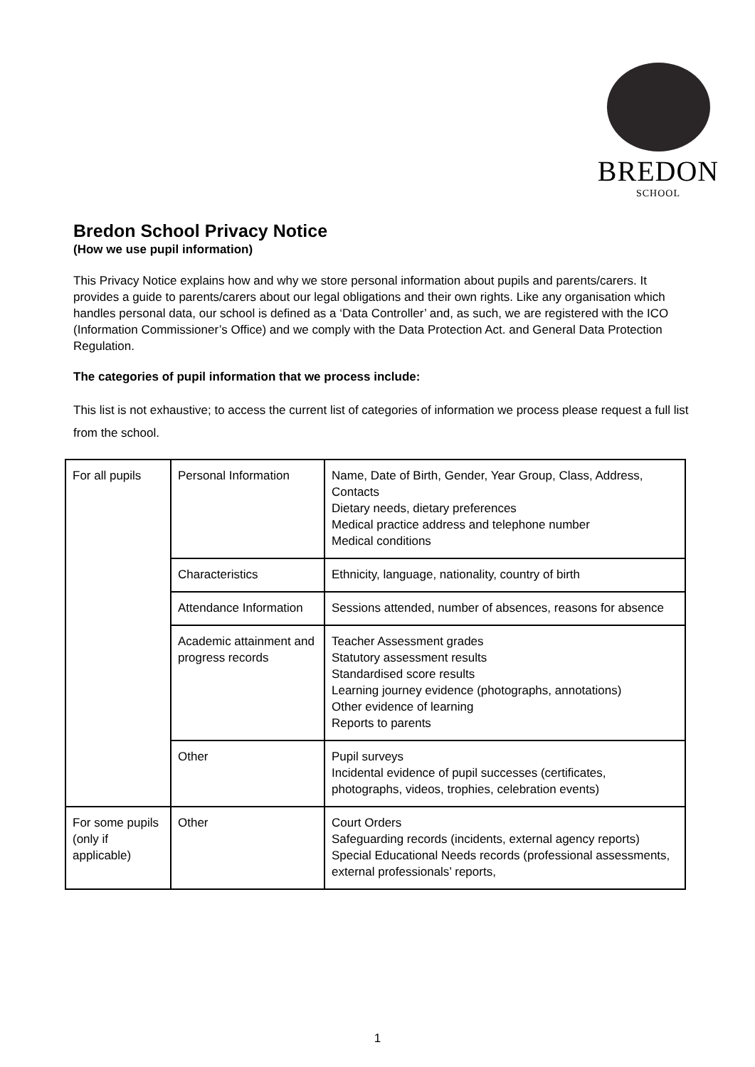BREDON
SCHOOL
Bredon School Privacy Notice
(How we use pupil information)
This Privacy Notice explains how and why we store personal information about pupils and parents/carers. It provides a guide to parents/carers about our legal obligations and their own rights. Like any organisation which handles personal data, our school is defined as a ‘Data Controller’ and, as such, we are registered with the ICO (Information Commissioner’s Office) and we comply with the Data Protection Act. and General Data Protection Regulation.
The categories of pupil information that we process include:
This list is not exhaustive; to access the current list of categories of information we process please request a full list from the school.
| For all pupils | Personal Information | Name, Date of Birth, Gender, Year Group, Class, Address, Contacts Dietary needs, dietary preferences Medical practice address and telephone number Medical conditions |
| | Characteristics | Ethnicity, language, nationality, country of birth |
| | Attendance Information | Sessions attended, number of absences, reasons for absence |
| | Academic attainment and progress records | Teacher Assessment grades Statutory assessment results Standardised score results Learning journey evidence (photographs, annotations) Other evidence of learning Reports to parents |
| | Other | Pupil surveys Incidental evidence of pupil successes (certificates, photographs, videos, trophies, celebration events) |
| For some pupils (only if applicable) | Other | Court Orders Safeguarding records (incidents, external agency reports) Special Educational Needs records (professional assessments, external professionals’ reports, |
1